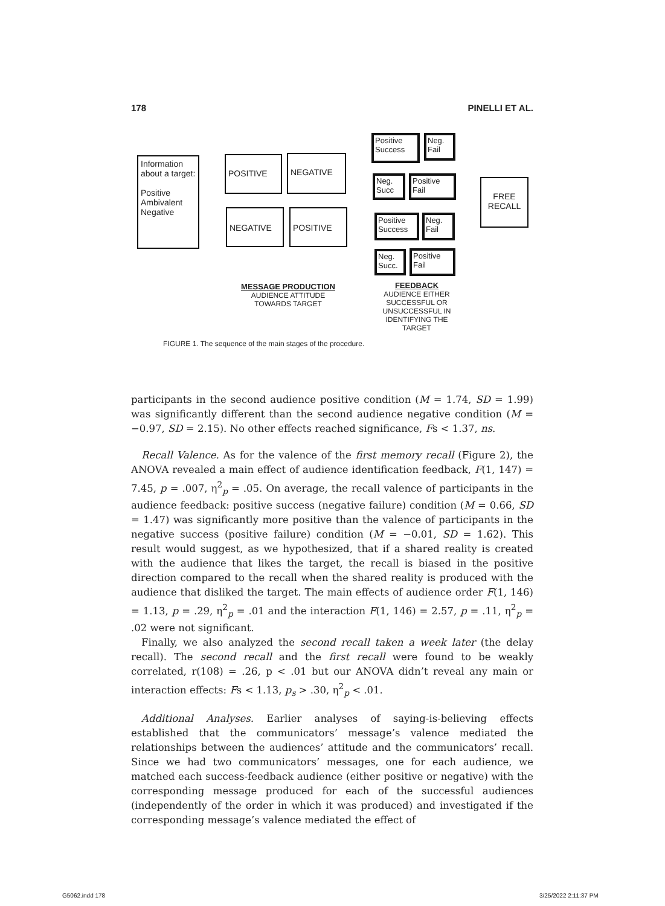178 PINELLI ET AL.
Information about a target:
Positive Ambivalent Negative
POSITIVE NEGATIVE
NEGATIVE POSITIVE
Positive Success
Neg. Fail
Neg. Succ
Positive Fail
Positive Success
Neg. Fail
Neg. Succ.
Positive Fail
FREE RECALL
MESSAGE PRODUCTION
AUDIENCE ATTITUDE
TOWARDS TARGET
FEEDBACK
AUDIENCE EITHER SUCCESSFUL OR UNSUCCESSFUL IN IDENTIFYING THE TARGET
FIGURE 1. The sequence of the main stages of the procedure.
participants in the second audience positive condition (M = 1.74, SD = 1.99) was significantly different than the second audience negative condition (M = −0.97, SD = 2.15). No other effects reached significance, Fs < 1.37, ns.
Recall Valence. As for the valence of the first memory recall (Figure 2), the ANOVA revealed a main effect of audience identification feedback, F(1, 147) = 7.45, p = .007, η<sup>2</sup><sub>p</sub> = .05. On average, the recall valence of participants in the audience feedback: positive success (negative failure) condition (M = 0.66, SD = 1.47) was significantly more positive than the valence of participants in the negative success (positive failure) condition (M = −0.01, SD = 1.62). This result would suggest, as we hypothesized, that if a shared reality is created with the audience that likes the target, the recall is biased in the positive direction compared to the recall when the shared reality is produced with the audience that disliked the target. The main effects of audience order F(1, 146) = 1.13, p = .29, η<sup>2</sup><sub>p</sub> = .01 and the interaction F(1, 146) = 2.57, p = .11, η<sup>2</sup><sub>p</sub> = .02 were not significant.
Finally, we also analyzed the second recall taken a week later (the delay recall). The second recall and the first recall were found to be weakly correlated, r(108) = .26, p < .01 but our ANOVA didn’t reveal any main or interaction effects: Fs < 1.13, p<sub>s</sub> > .30, η<sup>2</sup><sub>p</sub> < .01.
Additional Analyses. Earlier analyses of saying-is-believing effects established that the communicators’ message’s valence mediated the relationships between the audiences’ attitude and the communicators’ recall. Since we had two communicators’ messages, one for each audience, we matched each success-feedback audience (either positive or negative) with the corresponding message produced for each of the successful audiences (independently of the order in which it was produced) and investigated if the corresponding message’s valence mediated the effect of
G5062.indd 178 3/25/2022 2:11:37 PM